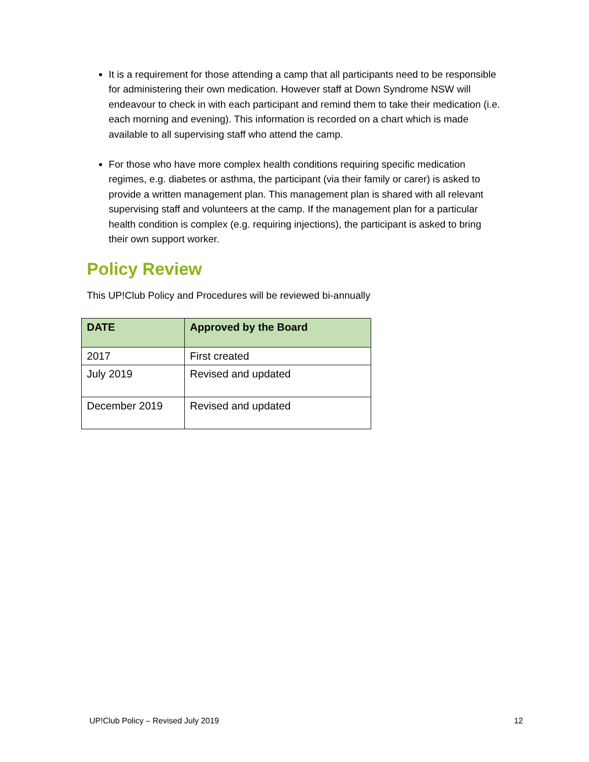It is a requirement for those attending a camp that all participants need to be responsible for administering their own medication. However staff at Down Syndrome NSW will endeavour to check in with each participant and remind them to take their medication (i.e. each morning and evening). This information is recorded on a chart which is made available to all supervising staff who attend the camp.
For those who have more complex health conditions requiring specific medication regimes, e.g. diabetes or asthma, the participant (via their family or carer) is asked to provide a written management plan. This management plan is shared with all relevant supervising staff and volunteers at the camp. If the management plan for a particular health condition is complex (e.g. requiring injections), the participant is asked to bring their own support worker.
Policy Review
This UP!Club Policy and Procedures will be reviewed bi-annually
| DATE | Approved by the Board |
| --- | --- |
| 2017 | First created |
| July 2019 | Revised and updated |
| December 2019 | Revised and updated |
UP!Club Policy – Revised July 2019 12